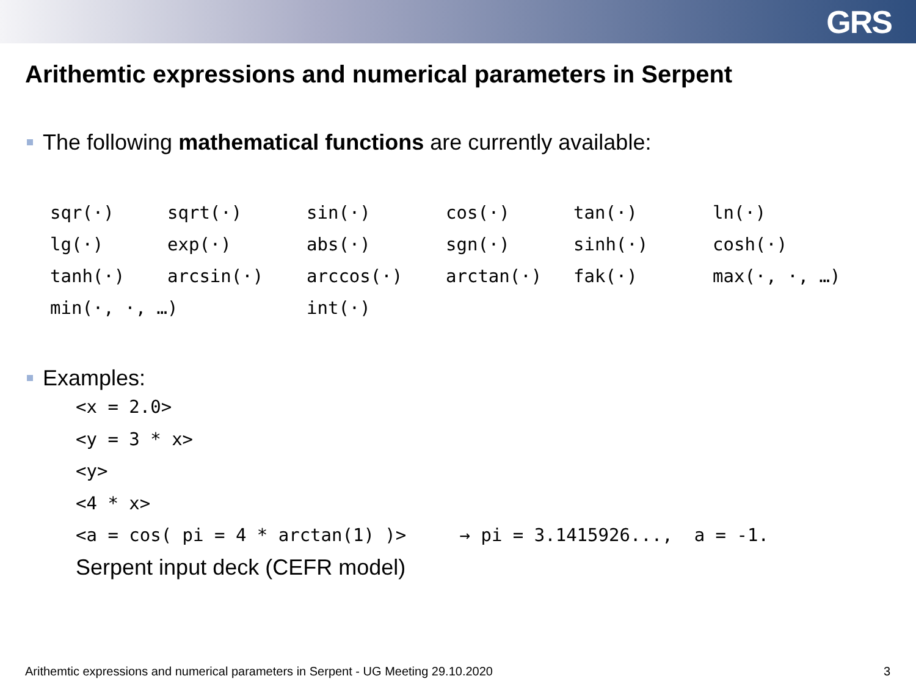GRS
Arithemtic expressions and numerical parameters in Serpent
The following mathematical functions are currently available:
| sqr(·) | sqrt(·) | sin(·) | cos(·) | tan(·) | ln(·) |
| lg(·) | exp(·) | abs(·) | sgn(·) | sinh(·) | cosh(·) |
| tanh(·) | arcsin(·) | arccos(·) | arctan(·) | fak(·) | max(·, ·, …) |
| min(·, ·, …) | | int(·) | | | |
Examples:
<x = 2.0>
<y = 3 * x>
<y>
<4 * x>
<a = cos( pi = 4 * arctan(1) )> → pi = 3.1415926..., a = -1.
Serpent input deck (CEFR model)
Arithemtic expressions and numerical parameters in Serpent - UG Meeting 29.10.2020 3